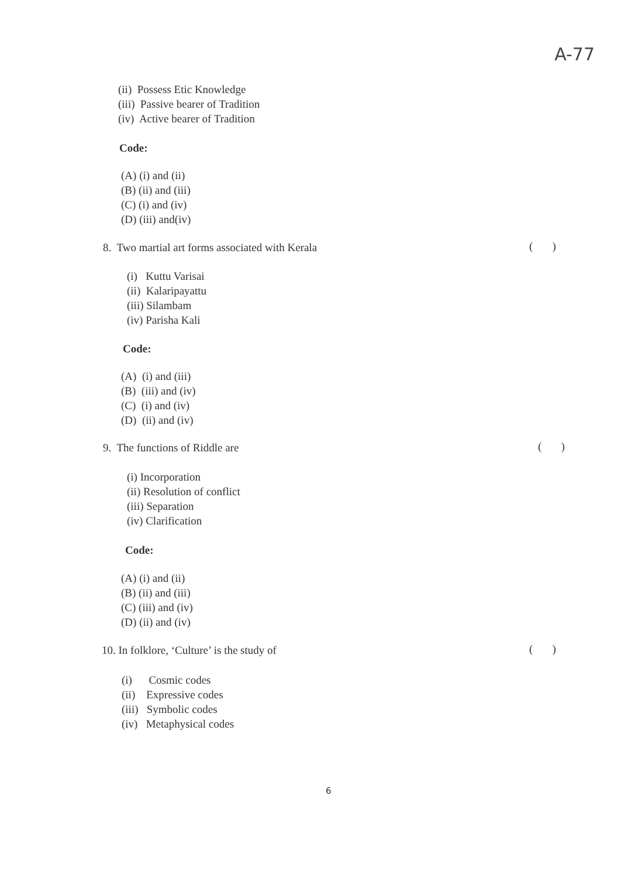A-77
(ii) Possess Etic Knowledge
(iii) Passive bearer of Tradition
(iv) Active bearer of Tradition
Code:
(A) (i) and (ii)
(B) (ii) and (iii)
(C) (i) and (iv)
(D) (iii) and(iv)
8. Two martial art forms associated with Kerala ( )
(i) Kuttu Varisai
(ii) Kalaripayattu
(iii) Silambam
(iv) Parisha Kali
Code:
(A) (i) and (iii)
(B) (iii) and (iv)
(C) (i) and (iv)
(D) (ii) and (iv)
9. The functions of Riddle are ( )
(i) Incorporation
(ii) Resolution of conflict
(iii) Separation
(iv) Clarification
Code:
(A) (i) and (ii)
(B) (ii) and (iii)
(C) (iii) and (iv)
(D) (ii) and (iv)
10. In folklore, ‘Culture’ is the study of ( )
(i) Cosmic codes
(ii) Expressive codes
(iii) Symbolic codes
(iv) Metaphysical codes
6